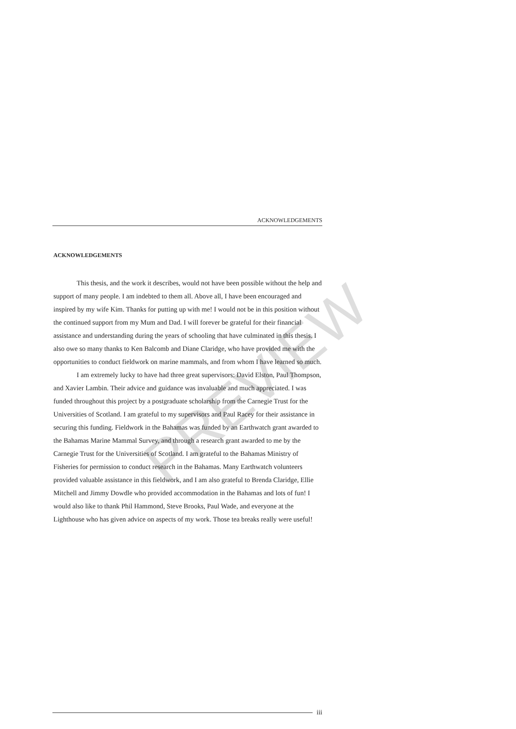ACKNOWLEDGEMENTS
PREVIEW
ACKNOWLEDGEMENTS
This thesis, and the work it describes, would not have been possible without the help and support of many people. I am indebted to them all. Above all, I have been encouraged and inspired by my wife Kim. Thanks for putting up with me! I would not be in this position without the continued support from my Mum and Dad. I will forever be grateful for their financial assistance and understanding during the years of schooling that have culminated in this thesis. I also owe so many thanks to Ken Balcomb and Diane Claridge, who have provided me with the opportunities to conduct fieldwork on marine mammals, and from whom I have learned so much.
I am extremely lucky to have had three great supervisors: David Elston, Paul Thompson, and Xavier Lambin. Their advice and guidance was invaluable and much appreciated. I was funded throughout this project by a postgraduate scholarship from the Carnegie Trust for the Universities of Scotland. I am grateful to my supervisors and Paul Racey for their assistance in securing this funding. Fieldwork in the Bahamas was funded by an Earthwatch grant awarded to the Bahamas Marine Mammal Survey, and through a research grant awarded to me by the Carnegie Trust for the Universities of Scotland. I am grateful to the Bahamas Ministry of Fisheries for permission to conduct research in the Bahamas. Many Earthwatch volunteers provided valuable assistance in this fieldwork, and I am also grateful to Brenda Claridge, Ellie Mitchell and Jimmy Dowdle who provided accommodation in the Bahamas and lots of fun! I would also like to thank Phil Hammond, Steve Brooks, Paul Wade, and everyone at the Lighthouse who has given advice on aspects of my work. Those tea breaks really were useful!
iii